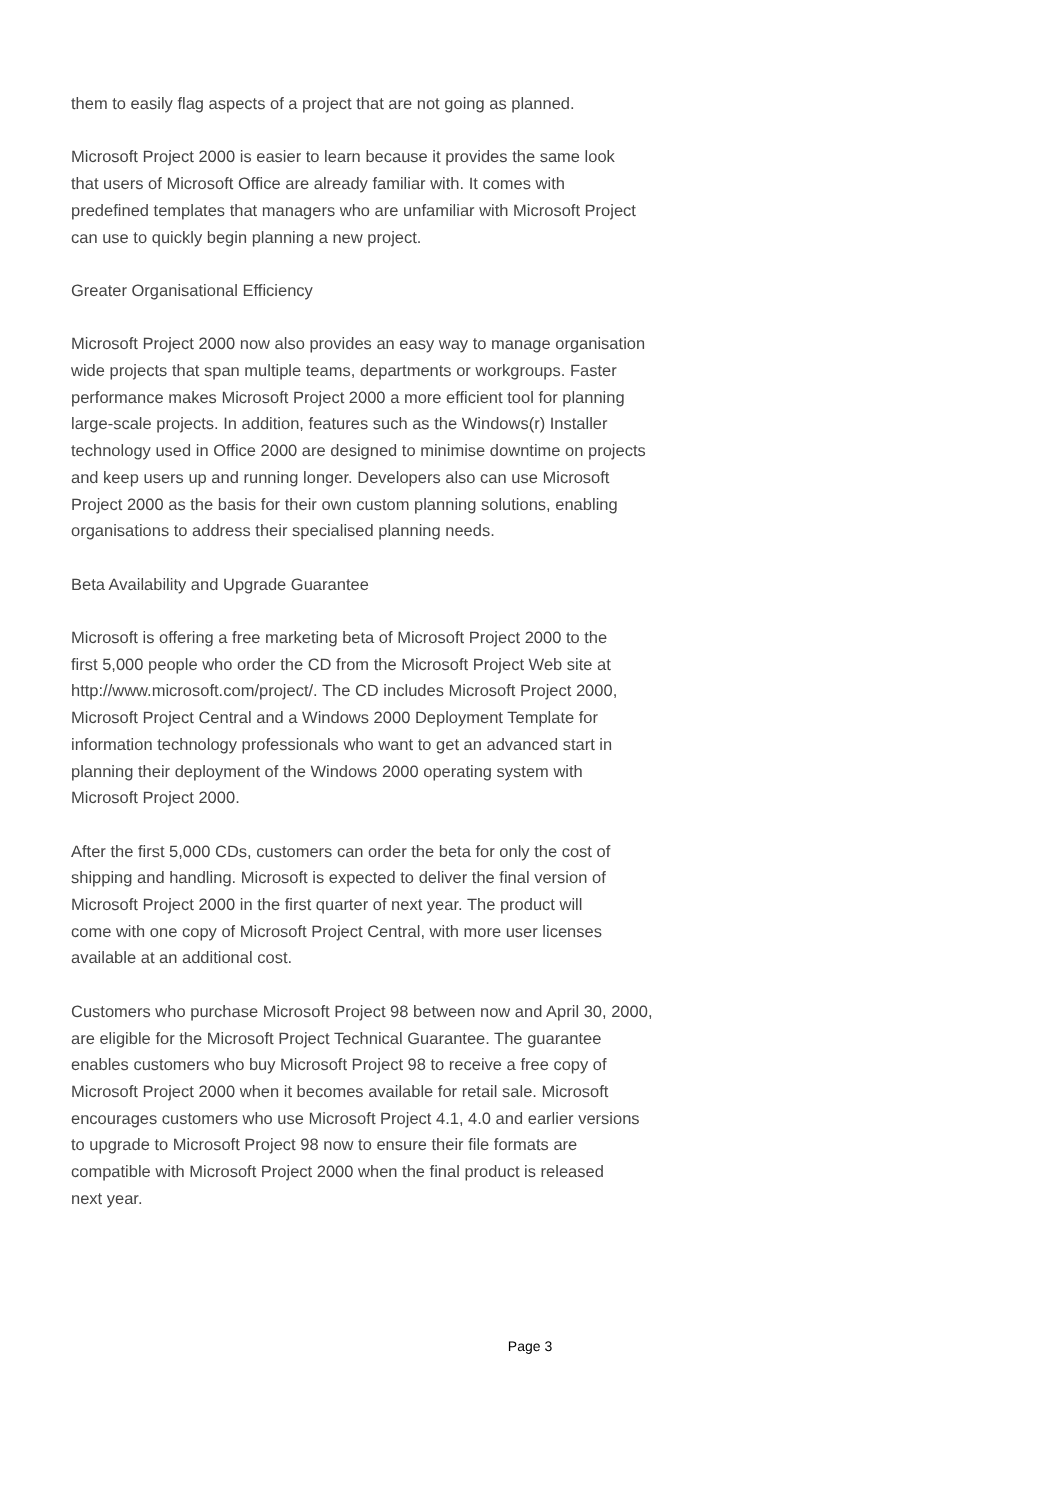them to easily flag aspects of a project that are not going as planned.
Microsoft Project 2000 is easier to learn because it provides the same look
that users of Microsoft Office are already familiar with. It comes with
predefined templates that managers who are unfamiliar with Microsoft Project
can use to quickly begin planning a new project.
Greater Organisational Efficiency
Microsoft Project 2000 now also provides an easy way to manage organisation
wide projects that span multiple teams, departments or workgroups. Faster
performance makes Microsoft Project 2000 a more efficient tool for planning
large-scale projects. In addition, features such as the Windows(r) Installer
technology used in Office 2000 are designed to minimise downtime on projects
and keep users up and running longer. Developers also can use Microsoft
Project 2000 as the basis for their own custom planning solutions, enabling
organisations to address their specialised planning needs.
Beta Availability and Upgrade Guarantee
Microsoft is offering a free marketing beta of Microsoft Project 2000 to the
first 5,000 people who order the CD from the Microsoft Project Web site at
http://www.microsoft.com/project/. The CD includes Microsoft Project 2000,
Microsoft Project Central and a Windows 2000 Deployment Template for
information technology professionals who want to get an advanced start in
planning their deployment of the Windows 2000 operating system with
Microsoft Project 2000.
After the first 5,000 CDs, customers can order the beta for only the cost of
shipping and handling. Microsoft is expected to deliver the final version of
Microsoft Project 2000 in the first quarter of next year. The product will
come with one copy of Microsoft Project Central, with more user licenses
available at an additional cost.
Customers who purchase Microsoft Project 98 between now and April 30, 2000,
are eligible for the Microsoft Project Technical Guarantee. The guarantee
enables customers who buy Microsoft Project 98 to receive a free copy of
Microsoft Project 2000 when it becomes available for retail sale. Microsoft
encourages customers who use Microsoft Project 4.1, 4.0 and earlier versions
to upgrade to Microsoft Project 98 now to ensure their file formats are
compatible with Microsoft Project 2000 when the final product is released
next year.
Page 3